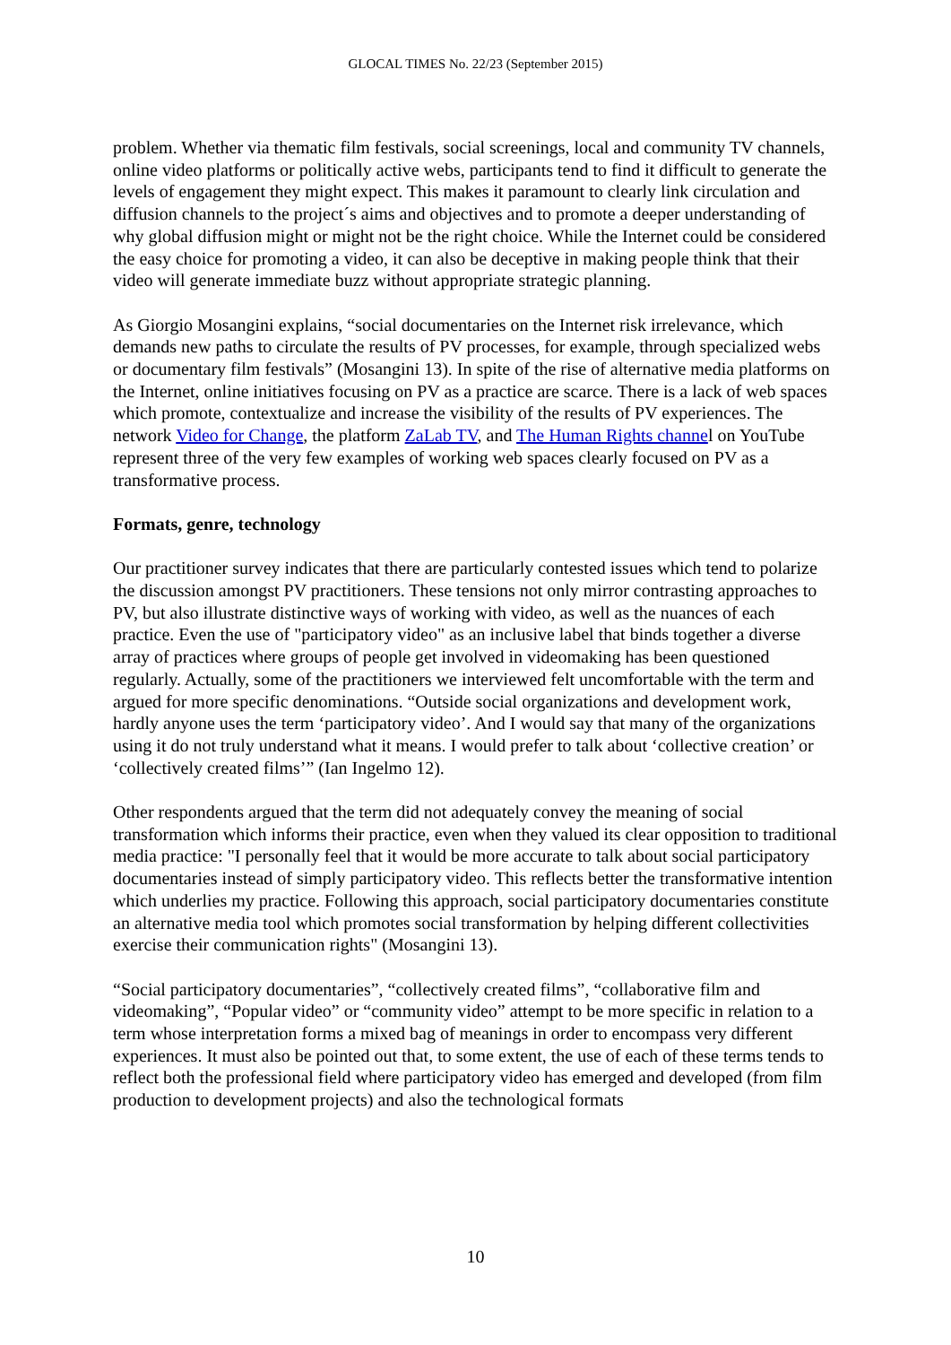GLOCAL TIMES No. 22/23 (September 2015)
problem. Whether via thematic film festivals, social screenings, local and community TV channels, online video platforms or politically active webs, participants tend to find it difficult to generate the levels of engagement they might expect. This makes it paramount to clearly link circulation and diffusion channels to the project´s aims and objectives and to promote a deeper understanding of why global diffusion might or might not be the right choice. While the Internet could be considered the easy choice for promoting a video, it can also be deceptive in making people think that their video will generate immediate buzz without appropriate strategic planning.
As Giorgio Mosangini explains, “social documentaries on the Internet risk irrelevance, which demands new paths to circulate the results of PV processes, for example, through specialized webs or documentary film festivals” (Mosangini 13). In spite of the rise of alternative media platforms on the Internet, online initiatives focusing on PV as a practice are scarce. There is a lack of web spaces which promote, contextualize and increase the visibility of the results of PV experiences. The network Video for Change, the platform ZaLab TV, and The Human Rights channel on YouTube represent three of the very few examples of working web spaces clearly focused on PV as a transformative process.
Formats, genre, technology
Our practitioner survey indicates that there are particularly contested issues which tend to polarize the discussion amongst PV practitioners. These tensions not only mirror contrasting approaches to PV, but also illustrate distinctive ways of working with video, as well as the nuances of each practice. Even the use of "participatory video" as an inclusive label that binds together a diverse array of practices where groups of people get involved in videomaking has been questioned regularly. Actually, some of the practitioners we interviewed felt uncomfortable with the term and argued for more specific denominations. “Outside social organizations and development work, hardly anyone uses the term ‘participatory video’. And I would say that many of the organizations using it do not truly understand what it means. I would prefer to talk about ‘collective creation’ or ‘collectively created films’” (Ian Ingelmo 12).
Other respondents argued that the term did not adequately convey the meaning of social transformation which informs their practice, even when they valued its clear opposition to traditional media practice: "I personally feel that it would be more accurate to talk about social participatory documentaries instead of simply participatory video. This reflects better the transformative intention which underlies my practice. Following this approach, social participatory documentaries constitute an alternative media tool which promotes social transformation by helping different collectivities exercise their communication rights" (Mosangini 13).
“Social participatory documentaries”, “collectively created films”, “collaborative film and videomaking”, “Popular video” or “community video” attempt to be more specific in relation to a term whose interpretation forms a mixed bag of meanings in order to encompass very different experiences. It must also be pointed out that, to some extent, the use of each of these terms tends to reflect both the professional field where participatory video has emerged and developed (from film production to development projects) and also the technological formats
10